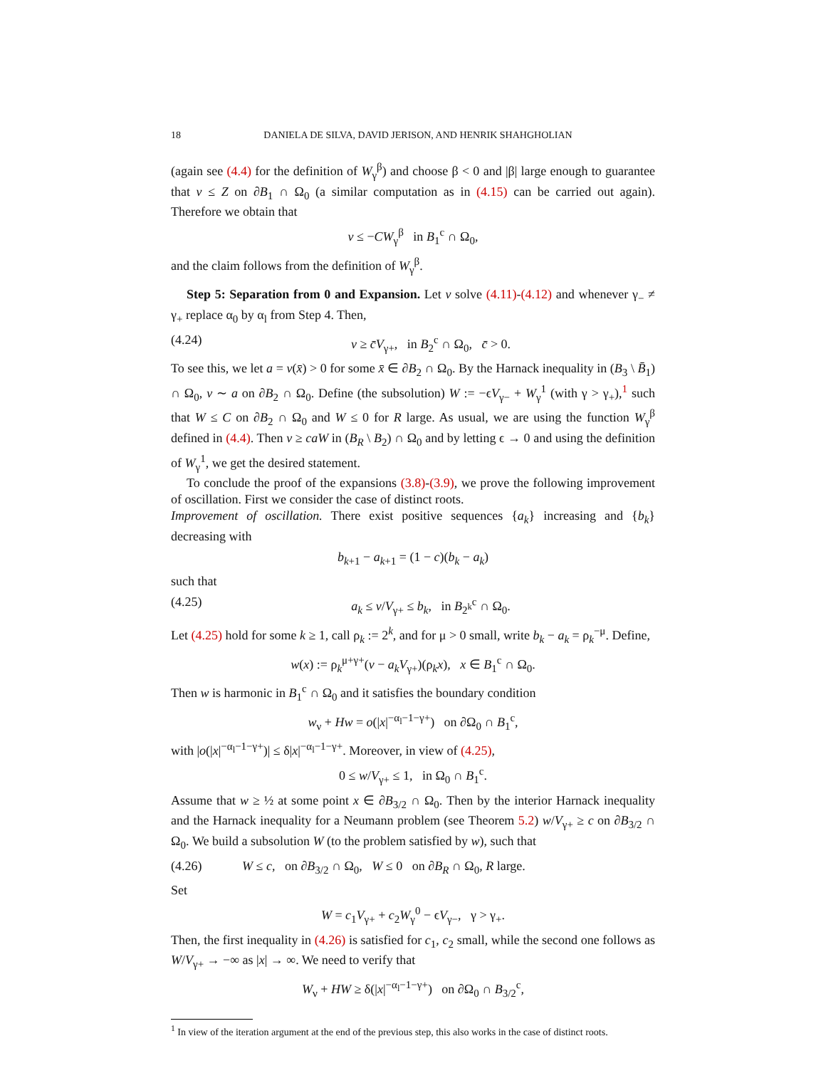18 DANIELA DE SILVA, DAVID JERISON, AND HENRIK SHAHGHOLIAN
(again see (4.4) for the definition of W<sub>γ</sub><sup>β</sup>) and choose β < 0 and |β| large enough to guarantee that v ≤ Z on ∂B<sub>1</sub> ∩ Ω<sub>0</sub> (a similar computation as in (4.15) can be carried out again). Therefore we obtain that
v ≤ −CW<sub>γ</sub><sup>β</sup> in B<sub>1</sub><sup>c</sup> ∩ Ω<sub>0</sub>,
and the claim follows from the definition of W<sub>γ</sub><sup>β</sup>.
Step 5: Separation from 0 and Expansion. Let v solve (4.11)-(4.12) and whenever γ<sub>−</sub> ≠ γ<sub>+</sub> replace α<sub>0</sub> by α<sub>l</sub> from Step 4. Then,
(4.24) v ≥ c̄V<sub>γ+</sub>, in B<sub>2</sub><sup>c</sup> ∩ Ω<sub>0</sub>, c̄ > 0.
To see this, we let a = v(x̄) > 0 for some x̄ ∈ ∂B<sub>2</sub> ∩ Ω<sub>0</sub>. By the Harnack inequality in (B<sub>3</sub> \ B̄<sub>1</sub>) ∩ Ω<sub>0</sub>, v ∼ a on ∂B<sub>2</sub> ∩ Ω<sub>0</sub>. Define (the subsolution) W := −ϵV<sub>γ−</sub> + W<sub>γ</sub><sup>1</sup> (with γ > γ<sub>+</sub>),<sup>1</sup> such that W ≤ C on ∂B<sub>2</sub> ∩ Ω<sub>0</sub> and W ≤ 0 for R large. As usual, we are using the function W<sub>γ</sub><sup>β</sup> defined in (4.4). Then v ≥ caW in (B<sub>R</sub> \ B<sub>2</sub>) ∩ Ω<sub>0</sub> and by letting ϵ → 0 and using the definition of W<sub>γ</sub><sup>1</sup>, we get the desired statement.
To conclude the proof of the expansions (3.8)-(3.9), we prove the following improvement of oscillation. First we consider the case of distinct roots.
Improvement of oscillation. There exist positive sequences {a<sub>k</sub>} increasing and {b<sub>k</sub>} decreasing with
b<sub>k+1</sub> − a<sub>k+1</sub> = (1 − c)(b<sub>k</sub> − a<sub>k</sub>)
such that
(4.25) a<sub>k</sub> ≤ v/V<sub>γ+</sub> ≤ b<sub>k</sub>, in B<sub>2<sup>k</sup></sub><sup>c</sup> ∩ Ω<sub>0</sub>.
Let (4.25) hold for some k ≥ 1, call ρ<sub>k</sub> := 2<sup>k</sup>, and for μ > 0 small, write b<sub>k</sub> − a<sub>k</sub> = ρ<sub>k</sub><sup>−μ</sup>. Define,
w(x) := ρ<sub>k</sub><sup>μ+γ+</sup>(v − a<sub>k</sub>V<sub>γ+</sub>)(ρ<sub>k</sub>x), x ∈ B<sub>1</sub><sup>c</sup> ∩ Ω<sub>0</sub>.
Then w is harmonic in B<sub>1</sub><sup>c</sup> ∩ Ω<sub>0</sub> and it satisfies the boundary condition
w<sub>ν</sub> + Hw = o(|x|<sup>−α<sub>l</sub>−1−γ+</sup>) on ∂Ω<sub>0</sub> ∩ B<sub>1</sub><sup>c</sup>,
with |o(|x|<sup>−α<sub>l</sub>−1−γ+</sup>)| ≤ δ|x|<sup>−α<sub>l</sub>−1−γ+</sup>. Moreover, in view of (4.25),
0 ≤ w/V<sub>γ+</sub> ≤ 1, in Ω<sub>0</sub> ∩ B<sub>1</sub><sup>c</sup>.
Assume that w ≥ ½ at some point x ∈ ∂B<sub>3/2</sub> ∩ Ω<sub>0</sub>. Then by the interior Harnack inequality and the Harnack inequality for a Neumann problem (see Theorem 5.2) w/V<sub>γ+</sub> ≥ c on ∂B<sub>3/2</sub> ∩ Ω<sub>0</sub>. We build a subsolution W (to the problem satisfied by w), such that
(4.26) W ≤ c, on ∂B<sub>3/2</sub> ∩ Ω<sub>0</sub>, W ≤ 0 on ∂B<sub>R</sub> ∩ Ω<sub>0</sub>, R large.
Set
W = c<sub>1</sub>V<sub>γ+</sub> + c<sub>2</sub>W<sub>γ</sub><sup>0</sup> − ϵV<sub>γ−</sub>, γ > γ<sub>+</sub>.
Then, the first inequality in (4.26) is satisfied for c<sub>1</sub>, c<sub>2</sub> small, while the second one follows as W/V<sub>γ+</sub> → −∞ as |x| → ∞. We need to verify that
W<sub>ν</sub> + HW ≥ δ(|x|<sup>−α<sub>l</sub>−1−γ+</sup>) on ∂Ω<sub>0</sub> ∩ B<sub>3/2</sub><sup>c</sup>,
<sup>1</sup> In view of the iteration argument at the end of the previous step, this also works in the case of distinct roots.